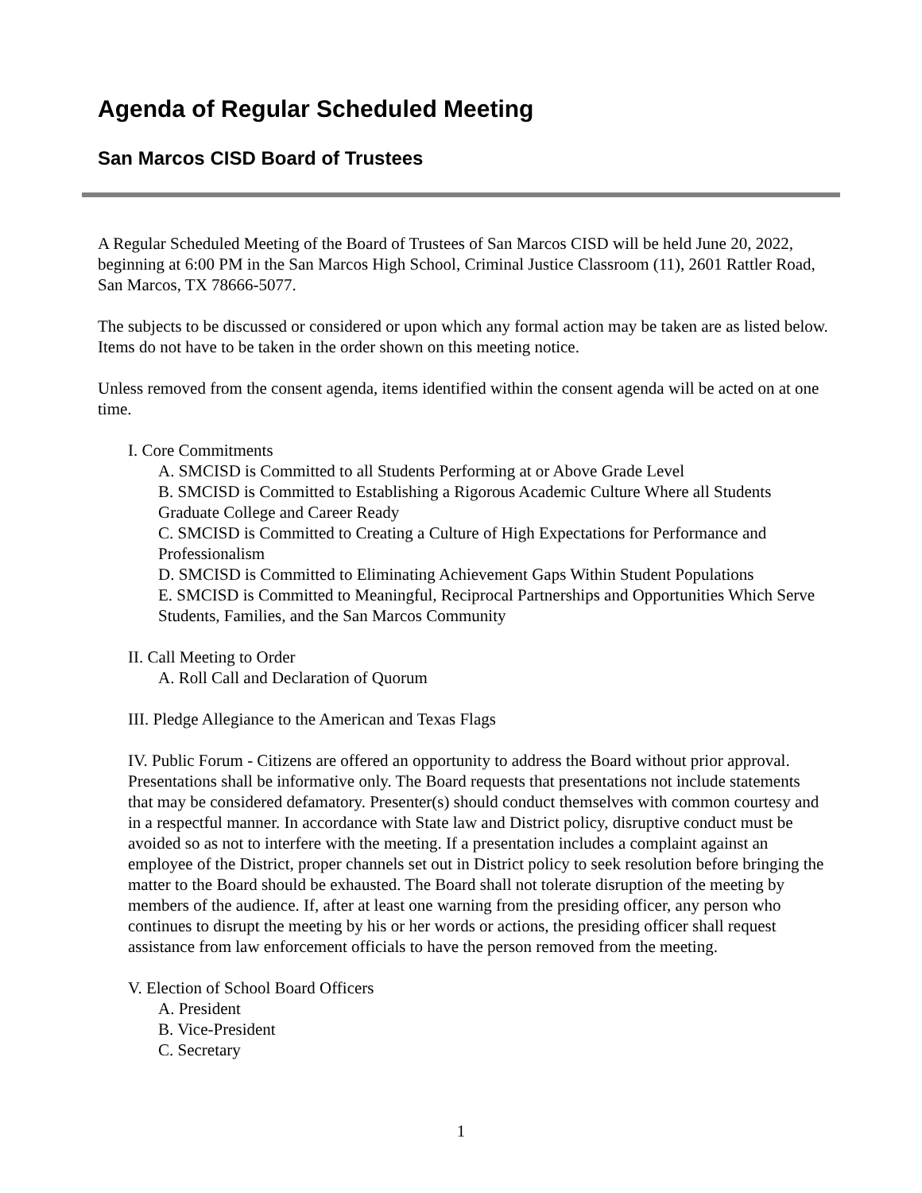Agenda of Regular Scheduled Meeting
San Marcos CISD Board of Trustees
A Regular Scheduled Meeting of the Board of Trustees of San Marcos CISD will be held June 20, 2022, beginning at 6:00 PM in the San Marcos High School, Criminal Justice Classroom (11), 2601 Rattler Road, San Marcos, TX 78666-5077.
The subjects to be discussed or considered or upon which any formal action may be taken are as listed below. Items do not have to be taken in the order shown on this meeting notice.
Unless removed from the consent agenda, items identified within the consent agenda will be acted on at one time.
I. Core Commitments
A. SMCISD is Committed to all Students Performing at or Above Grade Level
B. SMCISD is Committed to Establishing a Rigorous Academic Culture Where all Students Graduate College and Career Ready
C. SMCISD is Committed to Creating a Culture of High Expectations for Performance and Professionalism
D. SMCISD is Committed to Eliminating Achievement Gaps Within Student Populations
E. SMCISD is Committed to Meaningful, Reciprocal Partnerships and Opportunities Which Serve Students, Families, and the San Marcos Community
II. Call Meeting to Order
A. Roll Call and Declaration of Quorum
III. Pledge Allegiance to the American and Texas Flags
IV. Public Forum - Citizens are offered an opportunity to address the Board without prior approval. Presentations shall be informative only. The Board requests that presentations not include statements that may be considered defamatory. Presenter(s) should conduct themselves with common courtesy and in a respectful manner. In accordance with State law and District policy, disruptive conduct must be avoided so as not to interfere with the meeting. If a presentation includes a complaint against an employee of the District, proper channels set out in District policy to seek resolution before bringing the matter to the Board should be exhausted. The Board shall not tolerate disruption of the meeting by members of the audience. If, after at least one warning from the presiding officer, any person who continues to disrupt the meeting by his or her words or actions, the presiding officer shall request assistance from law enforcement officials to have the person removed from the meeting.
V. Election of School Board Officers
A. President
B. Vice-President
C. Secretary
1